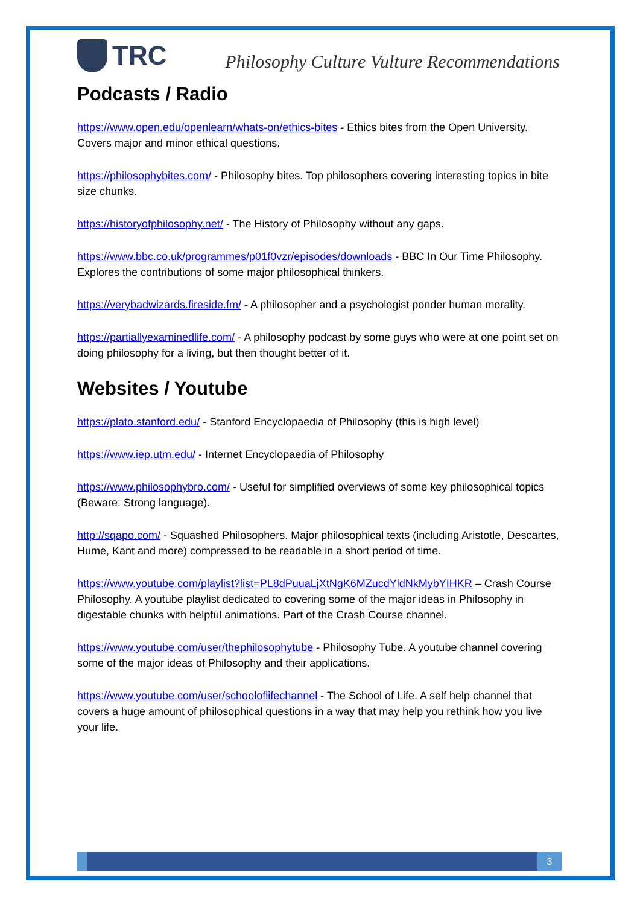TRC
Philosophy Culture Vulture Recommendations
Podcasts / Radio
https://www.open.edu/openlearn/whats-on/ethics-bites - Ethics bites from the Open University. Covers major and minor ethical questions.
https://philosophybites.com/ - Philosophy bites. Top philosophers covering interesting topics in bite size chunks.
https://historyofphilosophy.net/ - The History of Philosophy without any gaps.
https://www.bbc.co.uk/programmes/p01f0vzr/episodes/downloads - BBC In Our Time Philosophy. Explores the contributions of some major philosophical thinkers.
https://verybadwizards.fireside.fm/ - A philosopher and a psychologist ponder human morality.
https://partiallyexaminedlife.com/ - A philosophy podcast by some guys who were at one point set on doing philosophy for a living, but then thought better of it.
Websites / Youtube
https://plato.stanford.edu/ - Stanford Encyclopaedia of Philosophy (this is high level)
https://www.iep.utm.edu/ - Internet Encyclopaedia of Philosophy
https://www.philosophybro.com/ - Useful for simplified overviews of some key philosophical topics (Beware: Strong language).
http://sqapo.com/ - Squashed Philosophers. Major philosophical texts (including Aristotle, Descartes, Hume, Kant and more) compressed to be readable in a short period of time.
https://www.youtube.com/playlist?list=PL8dPuuaLjXtNgK6MZucdYldNkMybYIHKR – Crash Course Philosophy. A youtube playlist dedicated to covering some of the major ideas in Philosophy in digestable chunks with helpful animations. Part of the Crash Course channel.
https://www.youtube.com/user/thephilosophytube - Philosophy Tube. A youtube channel covering some of the major ideas of Philosophy and their applications.
https://www.youtube.com/user/schooloflifechannel - The School of Life. A self help channel that covers a huge amount of philosophical questions in a way that may help you rethink how you live your life.
3